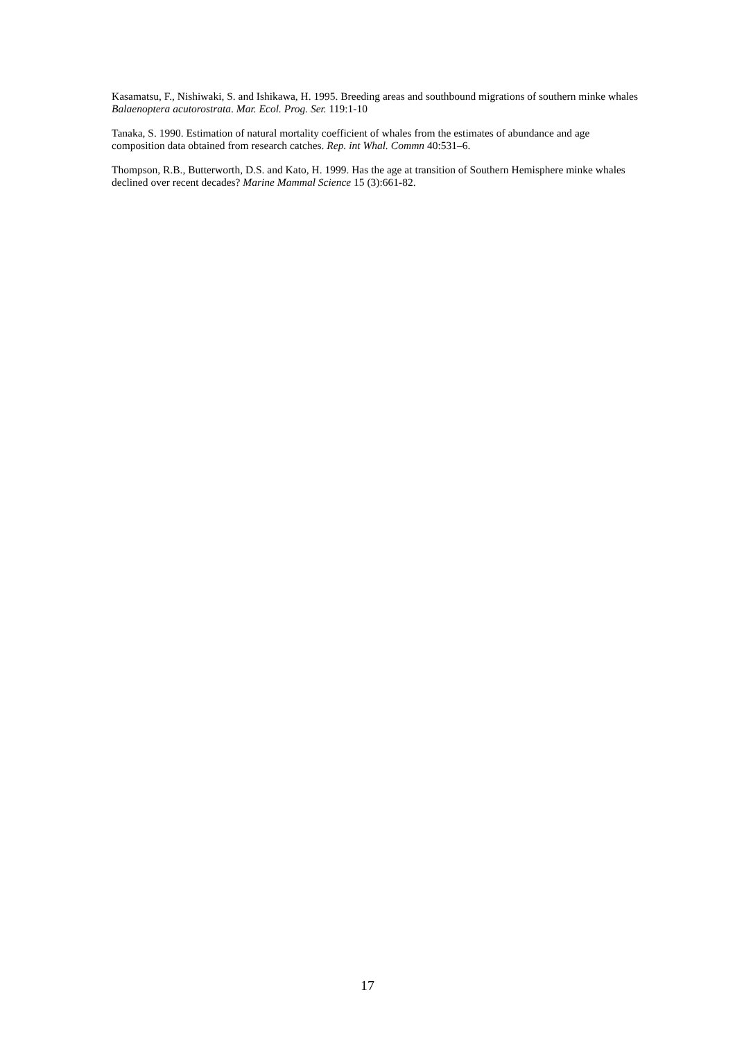Kasamatsu, F., Nishiwaki, S. and Ishikawa, H. 1995. Breeding areas and southbound migrations of southern minke whales Balaenoptera acutorostrata. Mar. Ecol. Prog. Ser. 119:1-10
Tanaka, S. 1990. Estimation of natural mortality coefficient of whales from the estimates of abundance and age composition data obtained from research catches. Rep. int Whal. Commn 40:531–6.
Thompson, R.B., Butterworth, D.S. and Kato, H. 1999. Has the age at transition of Southern Hemisphere minke whales declined over recent decades? Marine Mammal Science 15 (3):661-82.
17